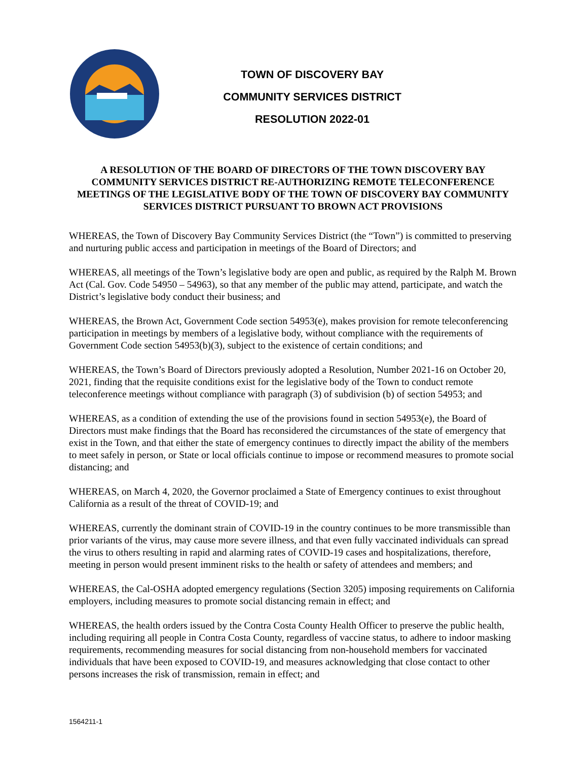TOWN OF DISCOVERY BAY
COMMUNITY SERVICES DISTRICT
RESOLUTION 2022-01
A RESOLUTION OF THE BOARD OF DIRECTORS OF THE TOWN DISCOVERY BAY COMMUNITY SERVICES DISTRICT RE-AUTHORIZING REMOTE TELECONFERENCE MEETINGS OF THE LEGISLATIVE BODY OF THE TOWN OF DISCOVERY BAY COMMUNITY SERVICES DISTRICT PURSUANT TO BROWN ACT PROVISIONS
WHEREAS, the Town of Discovery Bay Community Services District (the “Town”) is committed to preserving and nurturing public access and participation in meetings of the Board of Directors; and
WHEREAS, all meetings of the Town’s legislative body are open and public, as required by the Ralph M. Brown Act (Cal. Gov. Code 54950 – 54963), so that any member of the public may attend, participate, and watch the District’s legislative body conduct their business; and
WHEREAS, the Brown Act, Government Code section 54953(e), makes provision for remote teleconferencing participation in meetings by members of a legislative body, without compliance with the requirements of Government Code section 54953(b)(3), subject to the existence of certain conditions; and
WHEREAS, the Town’s Board of Directors previously adopted a Resolution, Number 2021-16 on October 20, 2021, finding that the requisite conditions exist for the legislative body of the Town to conduct remote teleconference meetings without compliance with paragraph (3) of subdivision (b) of section 54953; and
WHEREAS, as a condition of extending the use of the provisions found in section 54953(e), the Board of Directors must make findings that the Board has reconsidered the circumstances of the state of emergency that exist in the Town, and that either the state of emergency continues to directly impact the ability of the members to meet safely in person, or State or local officials continue to impose or recommend measures to promote social distancing; and
WHEREAS, on March 4, 2020, the Governor proclaimed a State of Emergency continues to exist throughout California as a result of the threat of COVID-19; and
WHEREAS, currently the dominant strain of COVID-19 in the country continues to be more transmissible than prior variants of the virus, may cause more severe illness, and that even fully vaccinated individuals can spread the virus to others resulting in rapid and alarming rates of COVID-19 cases and hospitalizations, therefore, meeting in person would present imminent risks to the health or safety of attendees and members; and
WHEREAS, the Cal-OSHA adopted emergency regulations (Section 3205) imposing requirements on California employers, including measures to promote social distancing remain in effect; and
WHEREAS, the health orders issued by the Contra Costa County Health Officer to preserve the public health, including requiring all people in Contra Costa County, regardless of vaccine status, to adhere to indoor masking requirements, recommending measures for social distancing from non-household members for vaccinated individuals that have been exposed to COVID-19, and measures acknowledging that close contact to other persons increases the risk of transmission, remain in effect; and
1564211-1